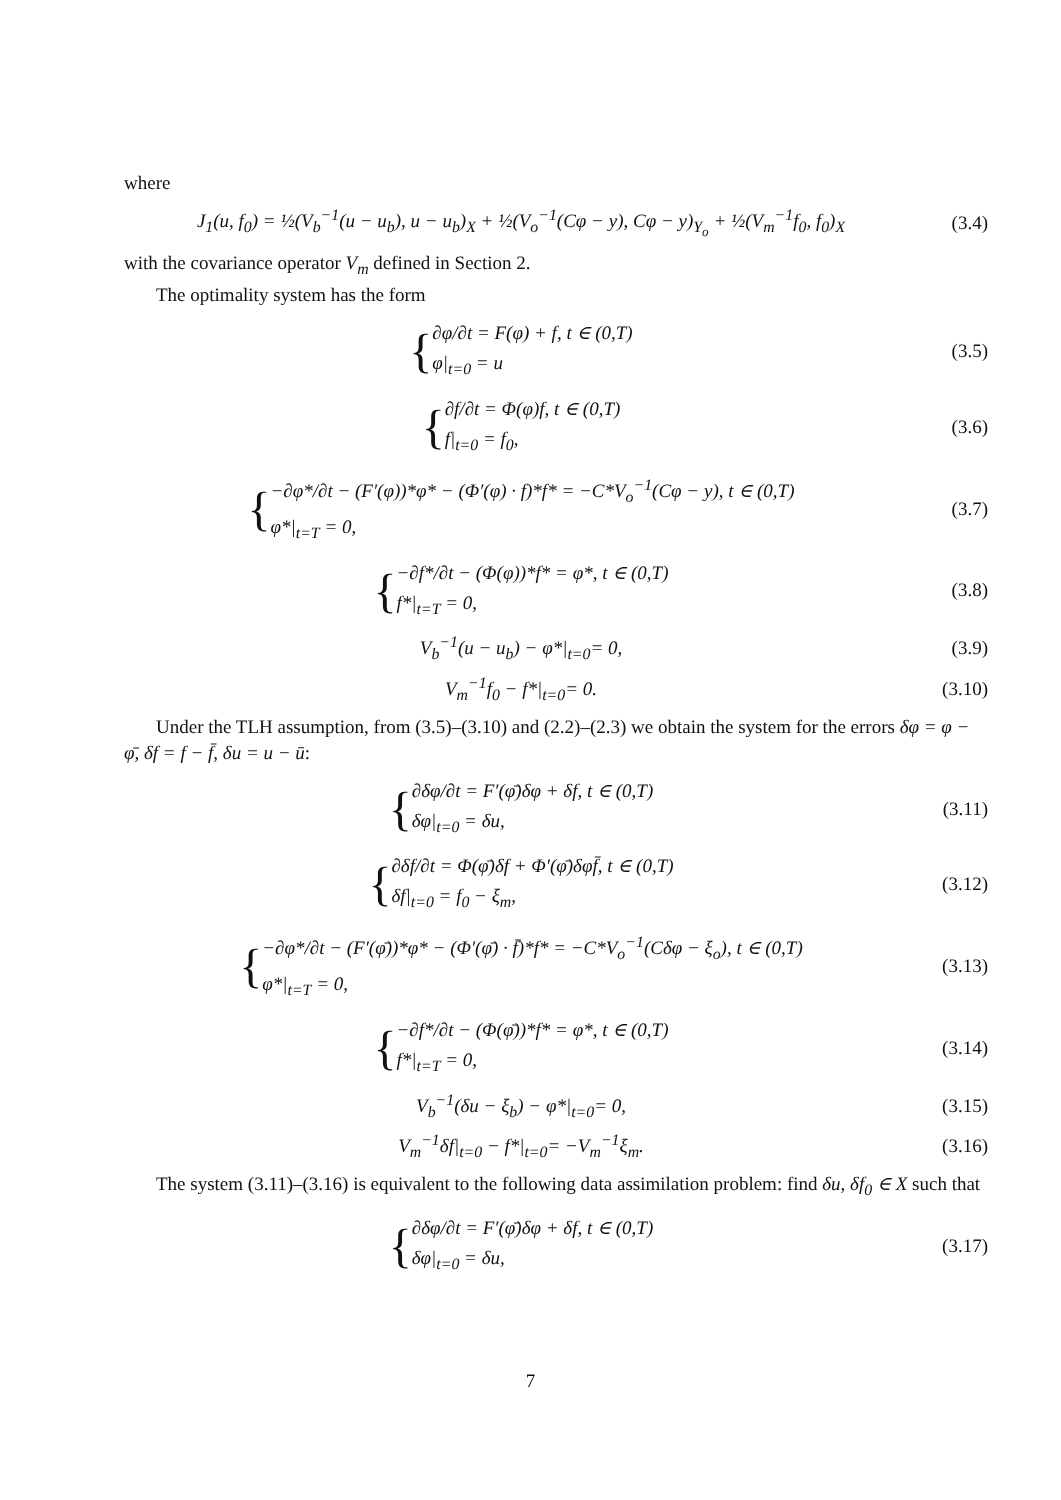where
J<sub>1</sub>(u, f<sub>0</sub>) = ½(V<sub>b</sub><sup>−1</sup>(u − u<sub>b</sub>), u − u<sub>b</sub>)<sub>X</sub> + ½(V<sub>o</sub><sup>−1</sup>(Cφ − y), Cφ − y)<sub>Y<sub>o</sub></sub> + ½(V<sub>m</sub><sup>−1</sup>f<sub>0</sub>, f<sub>0</sub>)<sub>X</sub>
(3.4)
with the covariance operator V<sub>m</sub> defined in Section 2.
The optimality system has the form
{∂φ/∂t = F(φ) + f, t ∈ (0,T)
φ|<sub>t=0</sub> = u
(3.5)
{∂f/∂t = Φ(φ)f, t ∈ (0,T)
f|<sub>t=0</sub> = f<sub>0</sub>,
(3.6)
{−∂φ*/∂t − (F′(φ))*φ* − (Φ′(φ) · f)*f* = −C*V<sub>o</sub><sup>−1</sup>(Cφ − y), t ∈ (0,T)
φ*|<sub>t=T</sub> = 0,
(3.7)
{−∂f*/∂t − (Φ(φ))*f* = φ*, t ∈ (0,T)
f*|<sub>t=T</sub> = 0,
(3.8)
V<sub>b</sub><sup>−1</sup>(u − u<sub>b</sub>) − φ*|<sub>t=0</sub>= 0, (3.9)
V<sub>m</sub><sup>−1</sup>f<sub>0</sub> − f*|<sub>t=0</sub>= 0. (3.10)
Under the TLH assumption, from (3.5)–(3.10) and (2.2)–(2.3) we obtain the system for the errors δφ = φ − φ̄, δf = f − f̄, δu = u − ū:
{∂δφ/∂t = F′(φ̄)δφ + δf, t ∈ (0,T)
δφ|<sub>t=0</sub> = δu,
(3.11)
{∂δf/∂t = Φ(φ̄)δf + Φ′(φ̄)δφf̄, t ∈ (0,T)
δf|<sub>t=0</sub> = f<sub>0</sub> − ξ<sub>m</sub>,
(3.12)
{−∂φ*/∂t − (F′(φ̄))*φ* − (Φ′(φ̄) · f̄)*f* = −C*V<sub>o</sub><sup>−1</sup>(Cδφ − ξ<sub>o</sub>), t ∈ (0,T)
φ*|<sub>t=T</sub> = 0,
(3.13)
{−∂f*/∂t − (Φ(φ̄))*f* = φ*, t ∈ (0,T)
f*|<sub>t=T</sub> = 0,
(3.14)
V<sub>b</sub><sup>−1</sup>(δu − ξ<sub>b</sub>) − φ*|<sub>t=0</sub>= 0, (3.15)
V<sub>m</sub><sup>−1</sup>δf|<sub>t=0</sub> − f*|<sub>t=0</sub>= −V<sub>m</sub><sup>−1</sup>ξ<sub>m</sub>. (3.16)
The system (3.11)–(3.16) is equivalent to the following data assimilation problem: find δu, δf<sub>0</sub> ∈ X such that
{∂δφ/∂t = F′(φ̄)δφ + δf, t ∈ (0,T)
δφ|<sub>t=0</sub> = δu,
(3.17)
7